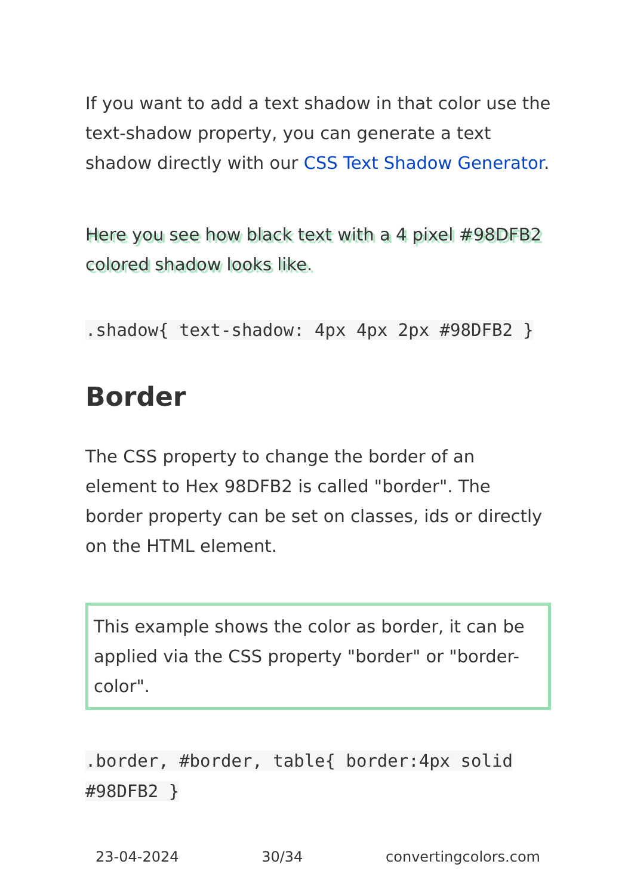If you want to add a text shadow in that color use the text-shadow property, you can generate a text shadow directly with our CSS Text Shadow Generator.
Here you see how black text with a 4 pixel #98DFB2 colored shadow looks like.
.shadow{ text-shadow: 4px 4px 2px #98DFB2 }
Border
The CSS property to change the border of an element to Hex 98DFB2 is called "border". The border property can be set on classes, ids or directly on the HTML element.
This example shows the color as border, it can be applied via the CSS property "border" or "border-color".
.border, #border, table{ border:4px solid #98DFB2 }
23-04-2024 30/34 convertingcolors.com